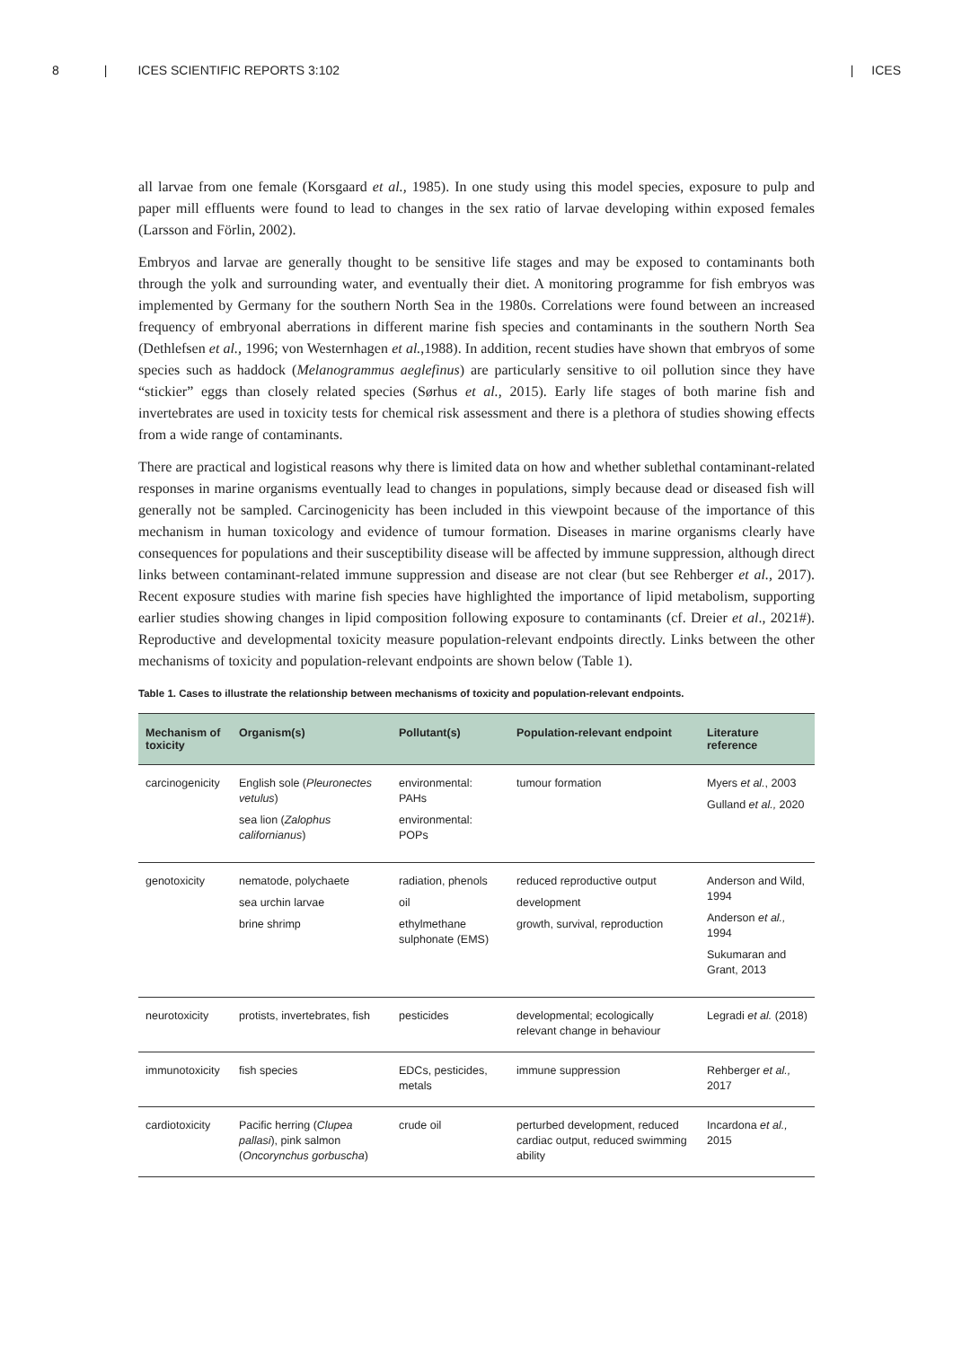8 | ICES SCIENTIFIC REPORTS 3:102 | ICES
all larvae from one female (Korsgaard et al., 1985). In one study using this model species, exposure to pulp and paper mill effluents were found to lead to changes in the sex ratio of larvae developing within exposed females (Larsson and Förlin, 2002).
Embryos and larvae are generally thought to be sensitive life stages and may be exposed to contaminants both through the yolk and surrounding water, and eventually their diet. A monitoring programme for fish embryos was implemented by Germany for the southern North Sea in the 1980s. Correlations were found between an increased frequency of embryonal aberrations in different marine fish species and contaminants in the southern North Sea (Dethlefsen et al., 1996; von Westernhagen et al.,1988). In addition, recent studies have shown that embryos of some species such as haddock (Melanogrammus aeglefinus) are particularly sensitive to oil pollution since they have “stickier” eggs than closely related species (Sørhus et al., 2015). Early life stages of both marine fish and invertebrates are used in toxicity tests for chemical risk assessment and there is a plethora of studies showing effects from a wide range of contaminants.
There are practical and logistical reasons why there is limited data on how and whether sublethal contaminant-related responses in marine organisms eventually lead to changes in populations, simply because dead or diseased fish will generally not be sampled. Carcinogenicity has been included in this viewpoint because of the importance of this mechanism in human toxicology and evidence of tumour formation. Diseases in marine organisms clearly have consequences for populations and their susceptibility disease will be affected by immune suppression, although direct links between contaminant-related immune suppression and disease are not clear (but see Rehberger et al., 2017). Recent exposure studies with marine fish species have highlighted the importance of lipid metabolism, supporting earlier studies showing changes in lipid composition following exposure to contaminants (cf. Dreier et al., 2021#). Reproductive and developmental toxicity measure population-relevant endpoints directly. Links between the other mechanisms of toxicity and population-relevant endpoints are shown below (Table 1).
Table 1. Cases to illustrate the relationship between mechanisms of toxicity and population-relevant endpoints.
| Mechanism of toxicity | Organism(s) | Pollutant(s) | Population-relevant endpoint | Literature reference |
| --- | --- | --- | --- | --- |
| carcinogenicity | English sole ( Pleuronectes vetulus ) sea lion ( Zalophus californianus ) | environmental: PAHs environmental: POPs | tumour formation | Myers et al. , 2003 Gulland et al., 2020 |
| genotoxicity | nematode, polychaete sea urchin larvae brine shrimp | radiation, phenols oil ethylmethane sulphonate (EMS) | reduced reproductive output development growth, survival, reproduction | Anderson and Wild, 1994 Anderson et al., 1994 Sukumaran and Grant, 2013 |
| neurotoxicity | protists, invertebrates, fish | pesticides | developmental; ecologically relevant change in behaviour | Legradi et al. (2018) |
| immunotoxicity | fish species | EDCs, pesticides, metals | immune suppression | Rehberger et al., 2017 |
| cardiotoxicity | Pacific herring ( Clupea pallasi ), pink salmon ( Oncorynchus gorbuscha ) | crude oil | perturbed development, reduced cardiac output, reduced swimming ability | Incardona et al., 2015 |